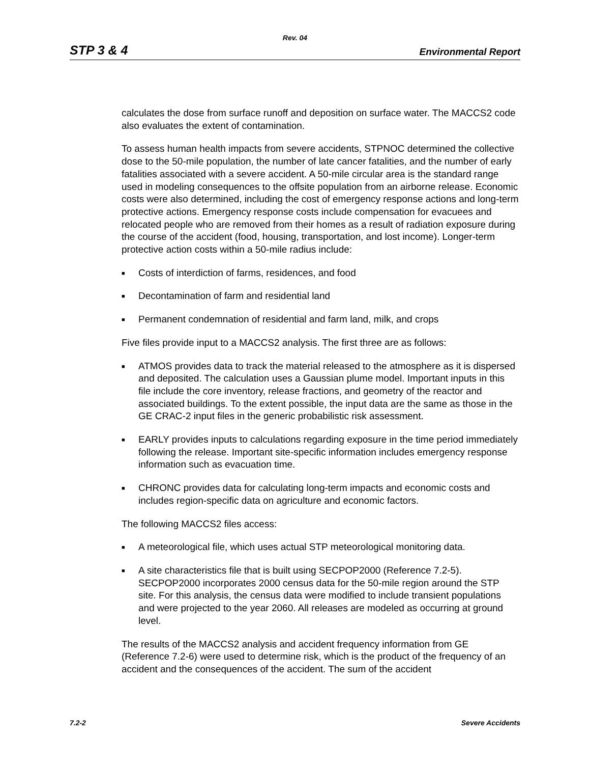Rev. 04
STP 3 & 4 Environmental Report
calculates the dose from surface runoff and deposition on surface water. The MACCS2 code also evaluates the extent of contamination.
To assess human health impacts from severe accidents, STPNOC determined the collective dose to the 50-mile population, the number of late cancer fatalities, and the number of early fatalities associated with a severe accident. A 50-mile circular area is the standard range used in modeling consequences to the offsite population from an airborne release. Economic costs were also determined, including the cost of emergency response actions and long-term protective actions. Emergency response costs include compensation for evacuees and relocated people who are removed from their homes as a result of radiation exposure during the course of the accident (food, housing, transportation, and lost income). Longer-term protective action costs within a 50-mile radius include:
■ Costs of interdiction of farms, residences, and food
■ Decontamination of farm and residential land
■ Permanent condemnation of residential and farm land, milk, and crops
Five files provide input to a MACCS2 analysis. The first three are as follows:
■ ATMOS provides data to track the material released to the atmosphere as it is dispersed and deposited. The calculation uses a Gaussian plume model. Important inputs in this file include the core inventory, release fractions, and geometry of the reactor and associated buildings. To the extent possible, the input data are the same as those in the GE CRAC-2 input files in the generic probabilistic risk assessment.
■ EARLY provides inputs to calculations regarding exposure in the time period immediately following the release. Important site-specific information includes emergency response information such as evacuation time.
■ CHRONC provides data for calculating long-term impacts and economic costs and includes region-specific data on agriculture and economic factors.
The following MACCS2 files access:
■ A meteorological file, which uses actual STP meteorological monitoring data.
■ A site characteristics file that is built using SECPOP2000 (Reference 7.2-5). SECPOP2000 incorporates 2000 census data for the 50-mile region around the STP site. For this analysis, the census data were modified to include transient populations and were projected to the year 2060. All releases are modeled as occurring at ground level.
The results of the MACCS2 analysis and accident frequency information from GE (Reference 7.2-6) were used to determine risk, which is the product of the frequency of an accident and the consequences of the accident. The sum of the accident
7.2-2 Severe Accidents